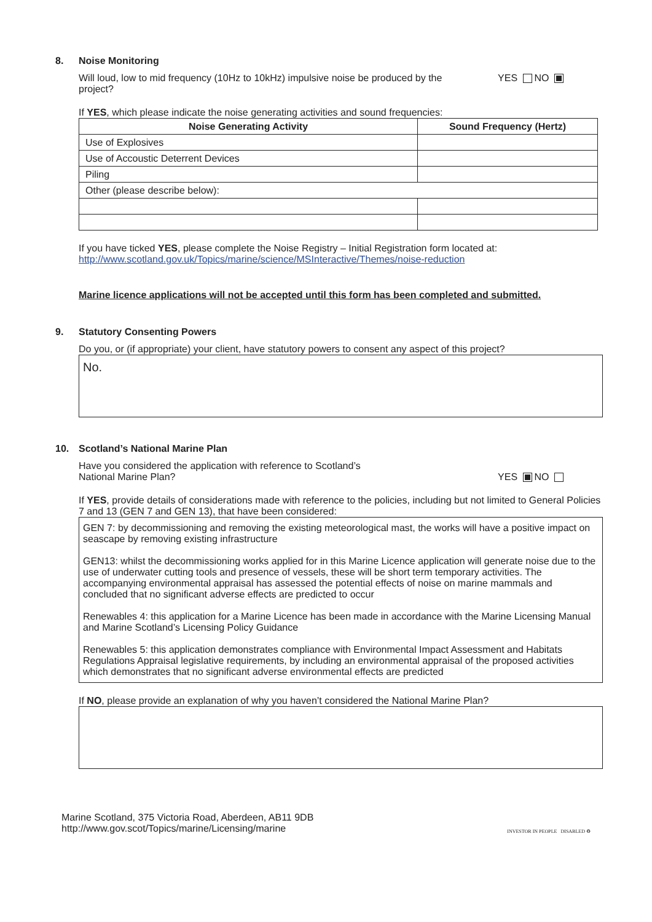8. Noise Monitoring
Will loud, low to mid frequency (10Hz to 10kHz) impulsive noise be produced by the project?
YES NO
If YES, which please indicate the noise generating activities and sound frequencies:
| Noise Generating Activity | Sound Frequency (Hertz) |
| --- | --- |
| Use of Explosives | |
| Use of Accoustic Deterrent Devices | |
| Piling | |
| Other (please describe below): | |
If you have ticked YES, please complete the Noise Registry – Initial Registration form located at:
http://www.scotland.gov.uk/Topics/marine/science/MSInteractive/Themes/noise-reduction
Marine licence applications will not be accepted until this form has been completed and submitted.
9. Statutory Consenting Powers
Do you, or (if appropriate) your client, have statutory powers to consent any aspect of this project?
No.
10. Scotland’s National Marine Plan
Have you considered the application with reference to Scotland’s
National Marine Plan?
YES NO
If YES, provide details of considerations made with reference to the policies, including but not limited to General Policies 7 and 13 (GEN 7 and GEN 13), that have been considered:
GEN 7: by decommissioning and removing the existing meteorological mast, the works will have a positive impact on seascape by removing existing infrastructure
GEN13: whilst the decommissioning works applied for in this Marine Licence application will generate noise due to the use of underwater cutting tools and presence of vessels, these will be short term temporary activities. The accompanying environmental appraisal has assessed the potential effects of noise on marine mammals and concluded that no significant adverse effects are predicted to occur
Renewables 4: this application for a Marine Licence has been made in accordance with the Marine Licensing Manual and Marine Scotland’s Licensing Policy Guidance
Renewables 5: this application demonstrates compliance with Environmental Impact Assessment and Habitats Regulations Appraisal legislative requirements, by including an environmental appraisal of the proposed activities which demonstrates that no significant adverse environmental effects are predicted
If NO, please provide an explanation of why you haven’t considered the National Marine Plan?
Marine Scotland, 375 Victoria Road, Aberdeen, AB11 9DB
http://www.gov.scot/Topics/marine/Licensing/marine
INVESTOR IN PEOPLE DISABLED ♻